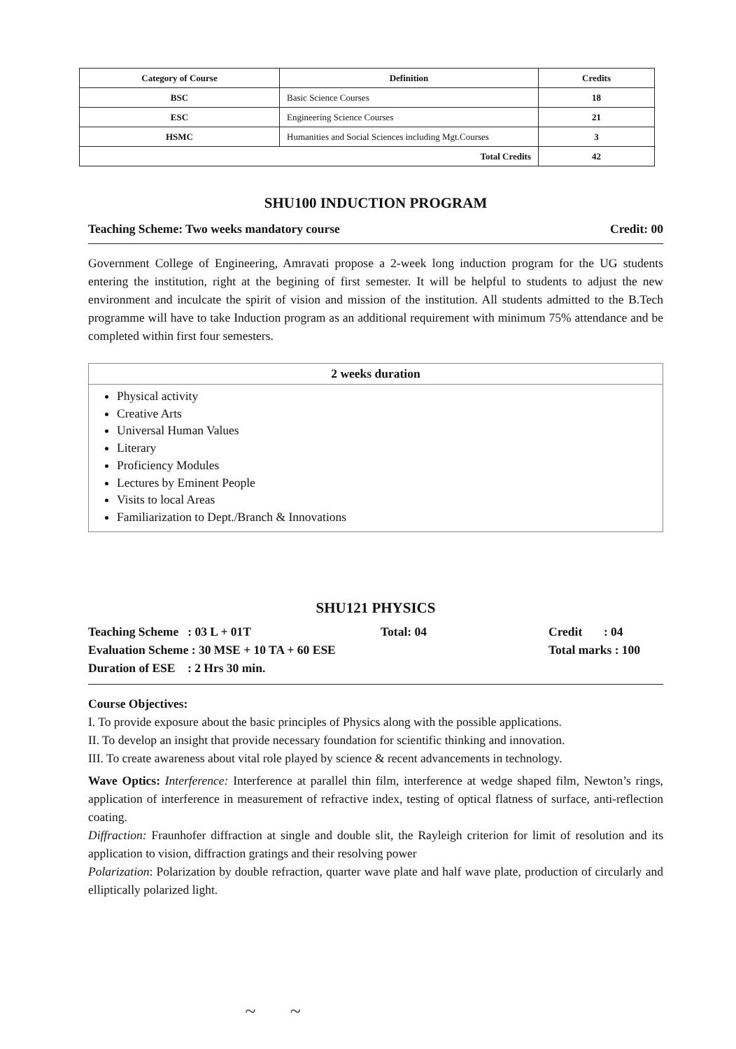| Category of Course | Definition | Credits |
| --- | --- | --- |
| BSC | Basic Science Courses | 18 |
| ESC | Engineering Science Courses | 21 |
| HSMC | Humanities and Social Sciences including Mgt.Courses | 3 |
| Total Credits | | 42 |
SHU100 INDUCTION PROGRAM
Teaching Scheme: Two weeks mandatory course Credit: 00
Government College of Engineering, Amravati propose a 2-week long induction program for the UG students entering the institution, right at the begining of first semester. It will be helpful to students to adjust the new environment and inculcate the spirit of vision and mission of the institution. All students admitted to the B.Tech programme will have to take Induction program as an additional requirement with minimum 75% attendance and be completed within first four semesters.
2 weeks duration
Physical activity
Creative Arts
Universal Human Values
Literary
Proficiency Modules
Lectures by Eminent People
Visits to local Areas
Familiarization to Dept./Branch & Innovations
SHU121 PHYSICS
Teaching Scheme : 03 L + 01T
Evaluation Scheme : 30 MSE + 10 TA + 60 ESE
Duration of ESE : 2 Hrs 30 min.
Total: 04 Credit : 04
Total marks : 100
Course Objectives:
I. To provide exposure about the basic principles of Physics along with the possible applications.
II. To develop an insight that provide necessary foundation for scientific thinking and innovation.
III. To create awareness about vital role played by science & recent advancements in technology.
Wave Optics: Interference: Interference at parallel thin film, interference at wedge shaped film, Newton’s rings, application of interference in measurement of refractive index, testing of optical flatness of surface, anti-reflection coating.
Diffraction: Fraunhofer diffraction at single and double slit, the Rayleigh criterion for limit of resolution and its application to vision, diffraction gratings and their resolving power
Polarization: Polarization by double refraction, quarter wave plate and half wave plate, production of circularly and elliptically polarized light.
~ ~